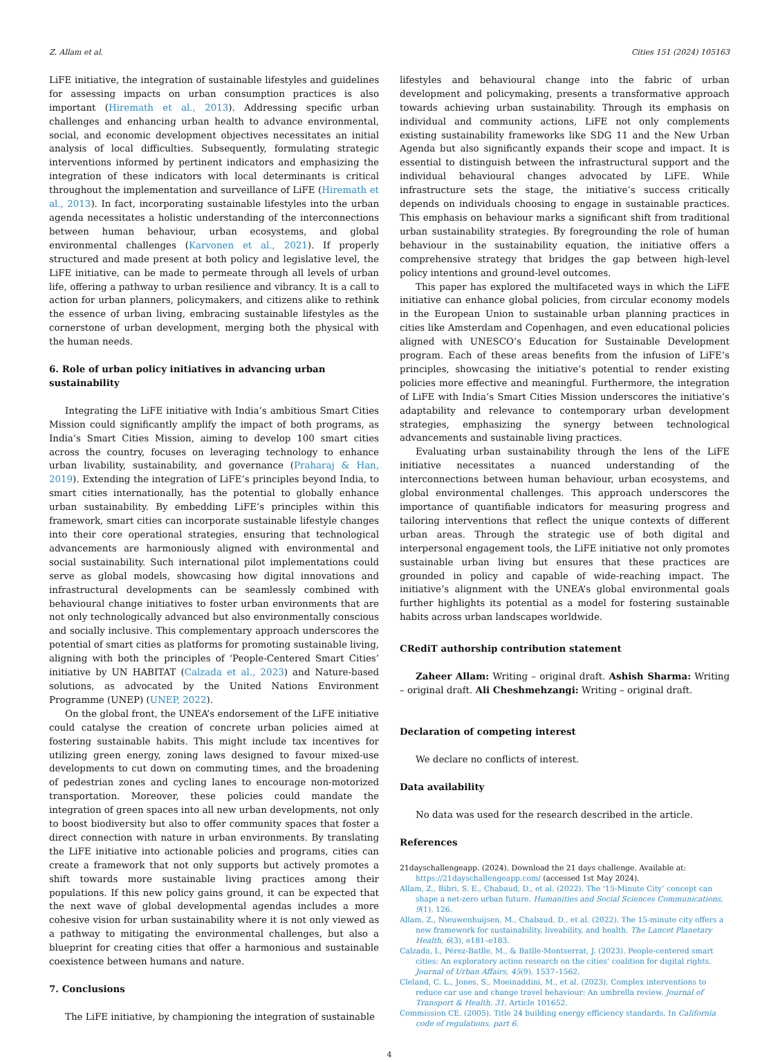Z. Allam et al. Cities 151 (2024) 105163
LiFE initiative, the integration of sustainable lifestyles and guidelines for assessing impacts on urban consumption practices is also important (Hiremath et al., 2013). Addressing specific urban challenges and enhancing urban health to advance environmental, social, and economic development objectives necessitates an initial analysis of local difficulties. Subsequently, formulating strategic interventions informed by pertinent indicators and emphasizing the integration of these indicators with local determinants is critical throughout the implementation and surveillance of LiFE (Hiremath et al., 2013). In fact, incorporating sustainable lifestyles into the urban agenda necessitates a holistic understanding of the interconnections between human behaviour, urban ecosystems, and global environmental challenges (Karvonen et al., 2021). If properly structured and made present at both policy and legislative level, the LiFE initiative, can be made to permeate through all levels of urban life, offering a pathway to urban resilience and vibrancy. It is a call to action for urban planners, policymakers, and citizens alike to rethink the essence of urban living, embracing sustainable lifestyles as the cornerstone of urban development, merging both the physical with the human needs.
6. Role of urban policy initiatives in advancing urban sustainability
Integrating the LiFE initiative with India’s ambitious Smart Cities Mission could significantly amplify the impact of both programs, as India’s Smart Cities Mission, aiming to develop 100 smart cities across the country, focuses on leveraging technology to enhance urban livability, sustainability, and governance (Praharaj & Han, 2019). Extending the integration of LiFE’s principles beyond India, to smart cities internationally, has the potential to globally enhance urban sustainability. By embedding LiFE’s principles within this framework, smart cities can incorporate sustainable lifestyle changes into their core operational strategies, ensuring that technological advancements are harmoniously aligned with environmental and social sustainability. Such international pilot implementations could serve as global models, showcasing how digital innovations and infrastructural developments can be seamlessly combined with behavioural change initiatives to foster urban environments that are not only technologically advanced but also environmentally conscious and socially inclusive. This complementary approach underscores the potential of smart cities as platforms for promoting sustainable living, aligning with both the principles of ‘People-Centered Smart Cities’ initiative by UN HABITAT (Calzada et al., 2023) and Nature-based solutions, as advocated by the United Nations Environment Programme (UNEP) (UNEP, 2022).
On the global front, the UNEA’s endorsement of the LiFE initiative could catalyse the creation of concrete urban policies aimed at fostering sustainable habits. This might include tax incentives for utilizing green energy, zoning laws designed to favour mixed-use developments to cut down on commuting times, and the broadening of pedestrian zones and cycling lanes to encourage non-motorized transportation. Moreover, these policies could mandate the integration of green spaces into all new urban developments, not only to boost biodiversity but also to offer community spaces that foster a direct connection with nature in urban environments. By translating the LiFE initiative into actionable policies and programs, cities can create a framework that not only supports but actively promotes a shift towards more sustainable living practices among their populations. If this new policy gains ground, it can be expected that the next wave of global developmental agendas includes a more cohesive vision for urban sustainability where it is not only viewed as a pathway to mitigating the environmental challenges, but also a blueprint for creating cities that offer a harmonious and sustainable coexistence between humans and nature.
7. Conclusions
The LiFE initiative, by championing the integration of sustainable
lifestyles and behavioural change into the fabric of urban development and policymaking, presents a transformative approach towards achieving urban sustainability. Through its emphasis on individual and community actions, LiFE not only complements existing sustainability frameworks like SDG 11 and the New Urban Agenda but also significantly expands their scope and impact. It is essential to distinguish between the infrastructural support and the individual behavioural changes advocated by LiFE. While infrastructure sets the stage, the initiative’s success critically depends on individuals choosing to engage in sustainable practices. This emphasis on behaviour marks a significant shift from traditional urban sustainability strategies. By foregrounding the role of human behaviour in the sustainability equation, the initiative offers a comprehensive strategy that bridges the gap between high-level policy intentions and ground-level outcomes.
This paper has explored the multifaceted ways in which the LiFE initiative can enhance global policies, from circular economy models in the European Union to sustainable urban planning practices in cities like Amsterdam and Copenhagen, and even educational policies aligned with UNESCO’s Education for Sustainable Development program. Each of these areas benefits from the infusion of LiFE’s principles, showcasing the initiative’s potential to render existing policies more effective and meaningful. Furthermore, the integration of LiFE with India’s Smart Cities Mission underscores the initiative’s adaptability and relevance to contemporary urban development strategies, emphasizing the synergy between technological advancements and sustainable living practices.
Evaluating urban sustainability through the lens of the LiFE initiative necessitates a nuanced understanding of the interconnections between human behaviour, urban ecosystems, and global environmental challenges. This approach underscores the importance of quantifiable indicators for measuring progress and tailoring interventions that reflect the unique contexts of different urban areas. Through the strategic use of both digital and interpersonal engagement tools, the LiFE initiative not only promotes sustainable urban living but ensures that these practices are grounded in policy and capable of wide-reaching impact. The initiative’s alignment with the UNEA’s global environmental goals further highlights its potential as a model for fostering sustainable habits across urban landscapes worldwide.
CRediT authorship contribution statement
Zaheer Allam: Writing – original draft. Ashish Sharma: Writing – original draft. Ali Cheshmehzangi: Writing – original draft.
Declaration of competing interest
We declare no conflicts of interest.
Data availability
No data was used for the research described in the article.
References
21dayschallengeapp. (2024). Download the 21 days challenge. Available at: https://21dayschallengeapp.com/ (accessed 1st May 2024).
Allam, Z., Bibri, S. E., Chabaud, D., et al. (2022). The ‘15-Minute City’ concept can shape a net-zero urban future. Humanities and Social Sciences Communications, 9(1), 126.
Allam, Z., Nieuwenhuijsen, M., Chabaud, D., et al. (2022). The 15-minute city offers a new framework for sustainability, liveability, and health. The Lancet Planetary Health, 6(3), e181–e183.
Calzada, I., Pérez-Batlle, M., & Batlle-Montserrat, J. (2023). People-centered smart cities: An exploratory action research on the cities’ coalition for digital rights. Journal of Urban Affairs, 45(9), 1537–1562.
Cleland, C. L., Jones, S., Moeinaddini, M., et al. (2023). Complex interventions to reduce car use and change travel behaviour: An umbrella review. Journal of Transport & Health, 31, Article 101652.
Commission CE. (2005). Title 24 building energy efficiency standards. In California code of regulations, part 6.
4